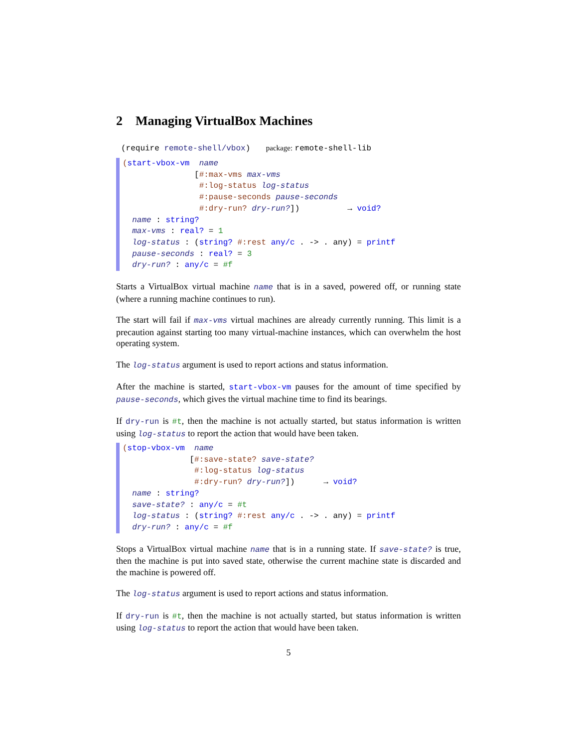2 Managing VirtualBox Machines
(require remote-shell/vbox) package: remote-shell-lib
(start-vbox-vm  name
               [#:max-vms max-vms
                #:log-status log-status
                #:pause-seconds pause-seconds
                #:dry-run? dry-run?])          → void?
  name : string?
  max-vms : real? = 1
  log-status : (string? #:rest any/c . -> . any) = printf
  pause-seconds : real? = 3
  dry-run? : any/c = #f
Starts a VirtualBox virtual machine name that is in a saved, powered off, or running state (where a running machine continues to run).
The start will fail if max-vms virtual machines are already currently running. This limit is a precaution against starting too many virtual-machine instances, which can overwhelm the host operating system.
The log-status argument is used to report actions and status information.
After the machine is started, start-vbox-vm pauses for the amount of time specified by pause-seconds, which gives the virtual machine time to find its bearings.
If dry-run is #t, then the machine is not actually started, but status information is written using log-status to report the action that would have been taken.
(stop-vbox-vm  name
              [#:save-state? save-state?
               #:log-status log-status
               #:dry-run? dry-run?])      → void?
  name : string?
  save-state? : any/c = #t
  log-status : (string? #:rest any/c . -> . any) = printf
  dry-run? : any/c = #f
Stops a VirtualBox virtual machine name that is in a running state. If save-state? is true, then the machine is put into saved state, otherwise the current machine state is discarded and the machine is powered off.
The log-status argument is used to report actions and status information.
If dry-run is #t, then the machine is not actually started, but status information is written using log-status to report the action that would have been taken.
5